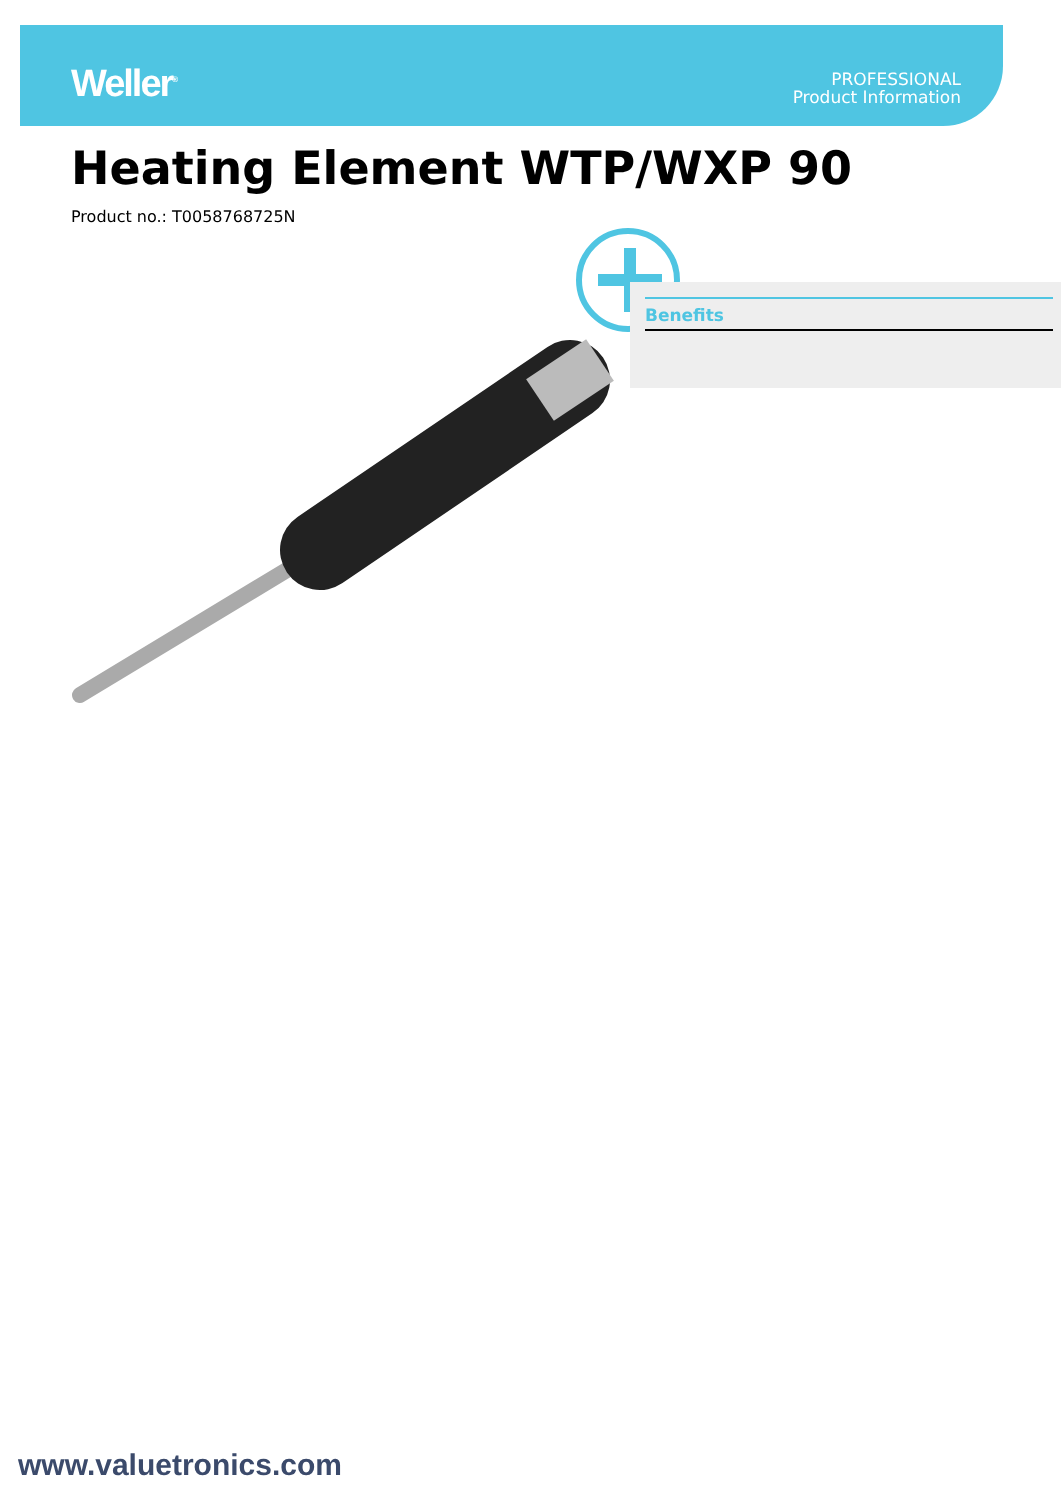Weller<sup>®</sup>
PROFESSIONAL
Product Information
Heating Element WTP/WXP 90
Product no.: T0058768725N
Benefits
www.valuetronics.com